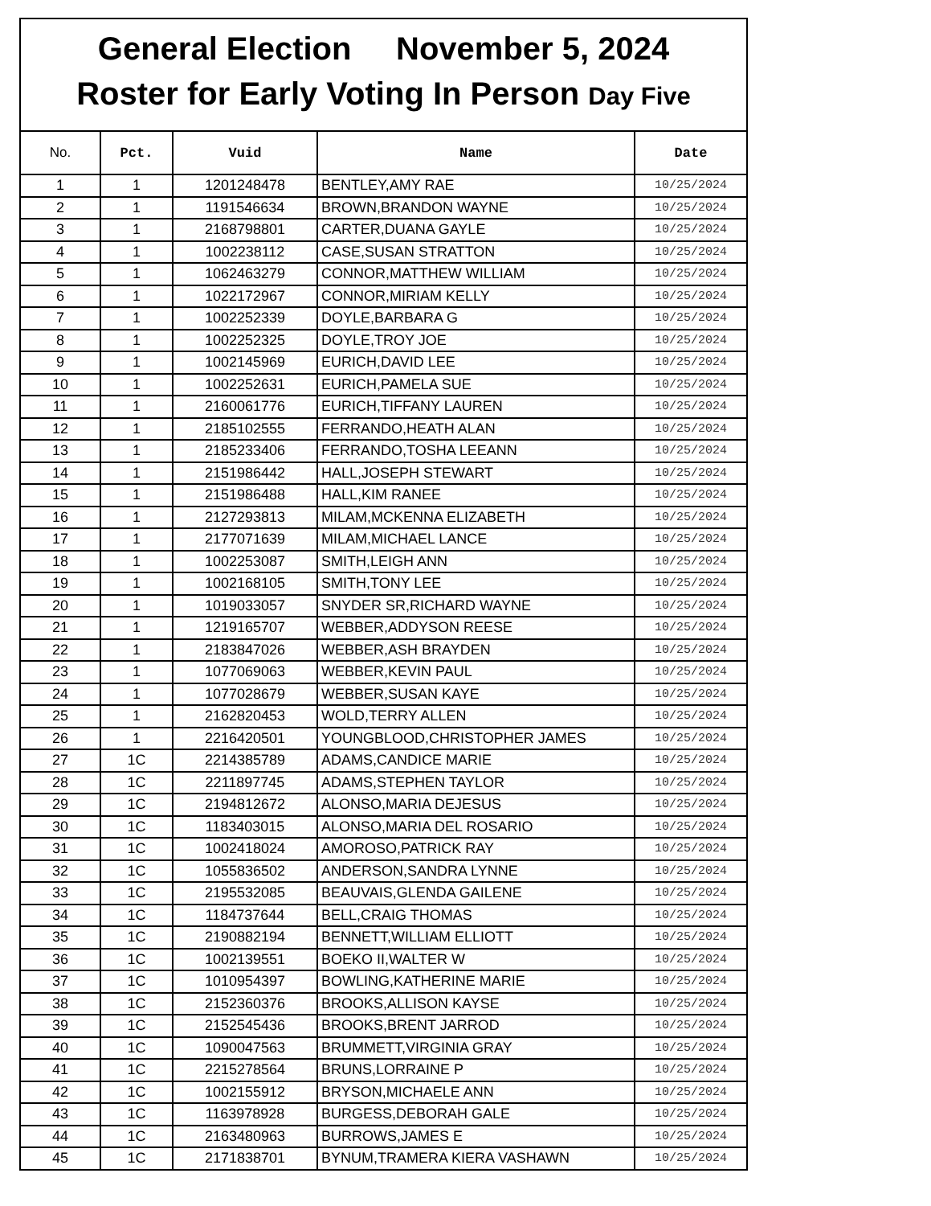General Election November 5, 2024
Roster for Early Voting In Person Day Five
| No. | Pct. | Vuid | Name | Date |
| --- | --- | --- | --- | --- |
| 1 | 1 | 1201248478 | BENTLEY,AMY RAE | 10/25/2024 |
| 2 | 1 | 1191546634 | BROWN,BRANDON WAYNE | 10/25/2024 |
| 3 | 1 | 2168798801 | CARTER,DUANA GAYLE | 10/25/2024 |
| 4 | 1 | 1002238112 | CASE,SUSAN STRATTON | 10/25/2024 |
| 5 | 1 | 1062463279 | CONNOR,MATTHEW WILLIAM | 10/25/2024 |
| 6 | 1 | 1022172967 | CONNOR,MIRIAM KELLY | 10/25/2024 |
| 7 | 1 | 1002252339 | DOYLE,BARBARA G | 10/25/2024 |
| 8 | 1 | 1002252325 | DOYLE,TROY JOE | 10/25/2024 |
| 9 | 1 | 1002145969 | EURICH,DAVID LEE | 10/25/2024 |
| 10 | 1 | 1002252631 | EURICH,PAMELA SUE | 10/25/2024 |
| 11 | 1 | 2160061776 | EURICH,TIFFANY LAUREN | 10/25/2024 |
| 12 | 1 | 2185102555 | FERRANDO,HEATH ALAN | 10/25/2024 |
| 13 | 1 | 2185233406 | FERRANDO,TOSHA LEEANN | 10/25/2024 |
| 14 | 1 | 2151986442 | HALL,JOSEPH STEWART | 10/25/2024 |
| 15 | 1 | 2151986488 | HALL,KIM RANEE | 10/25/2024 |
| 16 | 1 | 2127293813 | MILAM,MCKENNA ELIZABETH | 10/25/2024 |
| 17 | 1 | 2177071639 | MILAM,MICHAEL LANCE | 10/25/2024 |
| 18 | 1 | 1002253087 | SMITH,LEIGH ANN | 10/25/2024 |
| 19 | 1 | 1002168105 | SMITH,TONY LEE | 10/25/2024 |
| 20 | 1 | 1019033057 | SNYDER SR,RICHARD WAYNE | 10/25/2024 |
| 21 | 1 | 1219165707 | WEBBER,ADDYSON REESE | 10/25/2024 |
| 22 | 1 | 2183847026 | WEBBER,ASH BRAYDEN | 10/25/2024 |
| 23 | 1 | 1077069063 | WEBBER,KEVIN PAUL | 10/25/2024 |
| 24 | 1 | 1077028679 | WEBBER,SUSAN KAYE | 10/25/2024 |
| 25 | 1 | 2162820453 | WOLD,TERRY ALLEN | 10/25/2024 |
| 26 | 1 | 2216420501 | YOUNGBLOOD,CHRISTOPHER JAMES | 10/25/2024 |
| 27 | 1C | 2214385789 | ADAMS,CANDICE MARIE | 10/25/2024 |
| 28 | 1C | 2211897745 | ADAMS,STEPHEN TAYLOR | 10/25/2024 |
| 29 | 1C | 2194812672 | ALONSO,MARIA DEJESUS | 10/25/2024 |
| 30 | 1C | 1183403015 | ALONSO,MARIA DEL ROSARIO | 10/25/2024 |
| 31 | 1C | 1002418024 | AMOROSO,PATRICK RAY | 10/25/2024 |
| 32 | 1C | 1055836502 | ANDERSON,SANDRA LYNNE | 10/25/2024 |
| 33 | 1C | 2195532085 | BEAUVAIS,GLENDA GAILENE | 10/25/2024 |
| 34 | 1C | 1184737644 | BELL,CRAIG THOMAS | 10/25/2024 |
| 35 | 1C | 2190882194 | BENNETT,WILLIAM ELLIOTT | 10/25/2024 |
| 36 | 1C | 1002139551 | BOEKO II,WALTER W | 10/25/2024 |
| 37 | 1C | 1010954397 | BOWLING,KATHERINE MARIE | 10/25/2024 |
| 38 | 1C | 2152360376 | BROOKS,ALLISON KAYSE | 10/25/2024 |
| 39 | 1C | 2152545436 | BROOKS,BRENT JARROD | 10/25/2024 |
| 40 | 1C | 1090047563 | BRUMMETT,VIRGINIA GRAY | 10/25/2024 |
| 41 | 1C | 2215278564 | BRUNS,LORRAINE P | 10/25/2024 |
| 42 | 1C | 1002155912 | BRYSON,MICHAELE ANN | 10/25/2024 |
| 43 | 1C | 1163978928 | BURGESS,DEBORAH GALE | 10/25/2024 |
| 44 | 1C | 2163480963 | BURROWS,JAMES E | 10/25/2024 |
| 45 | 1C | 2171838701 | BYNUM,TRAMERA KIERA VASHAWN | 10/25/2024 |